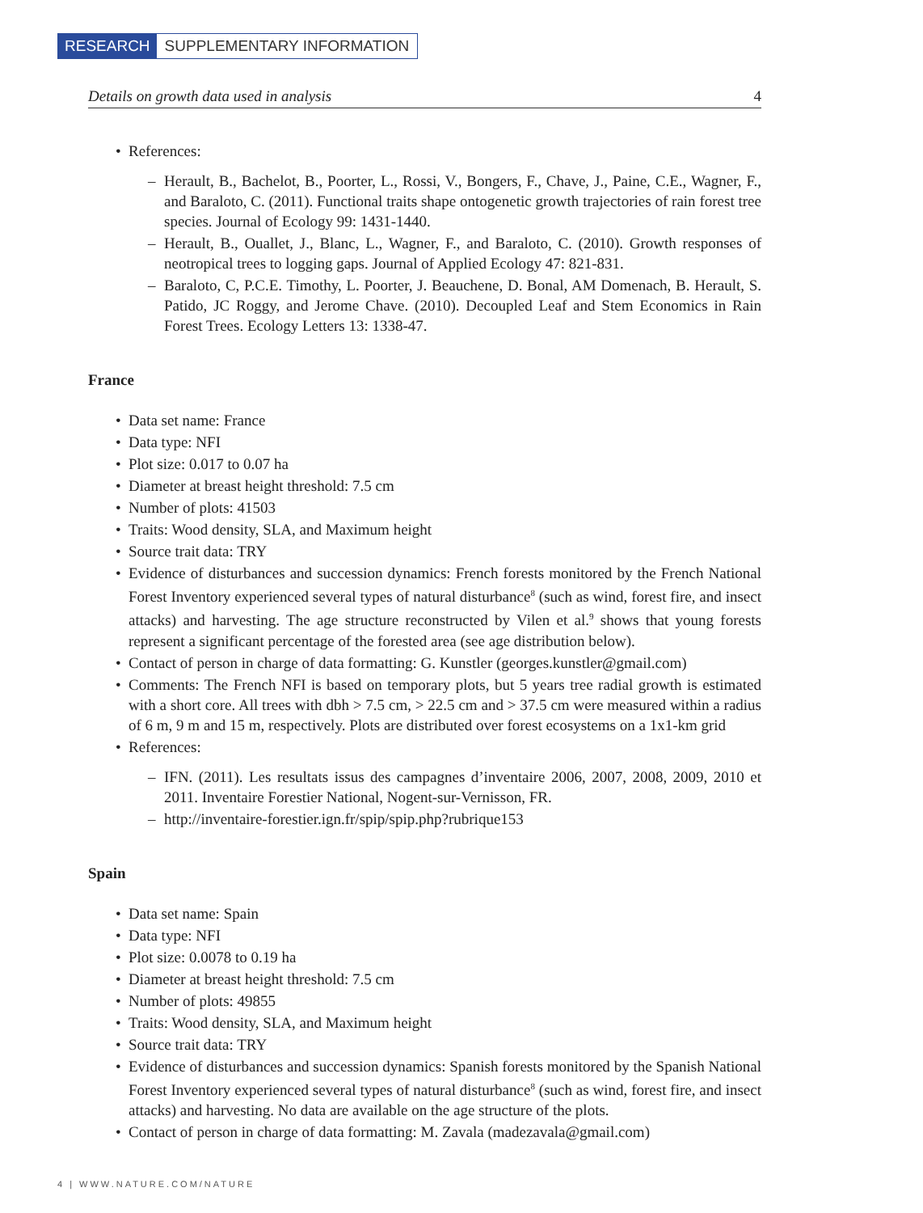RESEARCH SUPPLEMENTARY INFORMATION
Details on growth data used in analysis 4
References:
Herault, B., Bachelot, B., Poorter, L., Rossi, V., Bongers, F., Chave, J., Paine, C.E., Wagner, F., and Baraloto, C. (2011). Functional traits shape ontogenetic growth trajectories of rain forest tree species. Journal of Ecology 99: 1431-1440.
Herault, B., Ouallet, J., Blanc, L., Wagner, F., and Baraloto, C. (2010). Growth responses of neotropical trees to logging gaps. Journal of Applied Ecology 47: 821-831.
Baraloto, C, P.C.E. Timothy, L. Poorter, J. Beauchene, D. Bonal, AM Domenach, B. Herault, S. Patido, JC Roggy, and Jerome Chave. (2010). Decoupled Leaf and Stem Economics in Rain Forest Trees. Ecology Letters 13: 1338-47.
France
Data set name: France
Data type: NFI
Plot size: 0.017 to 0.07 ha
Diameter at breast height threshold: 7.5 cm
Number of plots: 41503
Traits: Wood density, SLA, and Maximum height
Source trait data: TRY
Evidence of disturbances and succession dynamics: French forests monitored by the French National Forest Inventory experienced several types of natural disturbance<sup>8</sup> (such as wind, forest fire, and insect attacks) and harvesting. The age structure reconstructed by Vilen et al.<sup>9</sup> shows that young forests represent a significant percentage of the forested area (see age distribution below).
Contact of person in charge of data formatting: G. Kunstler (georges.kunstler@gmail.com)
Comments: The French NFI is based on temporary plots, but 5 years tree radial growth is estimated with a short core. All trees with dbh > 7.5 cm, > 22.5 cm and > 37.5 cm were measured within a radius of 6 m, 9 m and 15 m, respectively. Plots are distributed over forest ecosystems on a 1x1-km grid
References:
IFN. (2011). Les resultats issus des campagnes d’inventaire 2006, 2007, 2008, 2009, 2010 et 2011. Inventaire Forestier National, Nogent-sur-Vernisson, FR.
http://inventaire-forestier.ign.fr/spip/spip.php?rubrique153
Spain
Data set name: Spain
Data type: NFI
Plot size: 0.0078 to 0.19 ha
Diameter at breast height threshold: 7.5 cm
Number of plots: 49855
Traits: Wood density, SLA, and Maximum height
Source trait data: TRY
Evidence of disturbances and succession dynamics: Spanish forests monitored by the Spanish National Forest Inventory experienced several types of natural disturbance<sup>8</sup> (such as wind, forest fire, and insect attacks) and harvesting. No data are available on the age structure of the plots.
Contact of person in charge of data formatting: M. Zavala (madezavala@gmail.com)
4 | WWW.NATURE.COM/NATURE